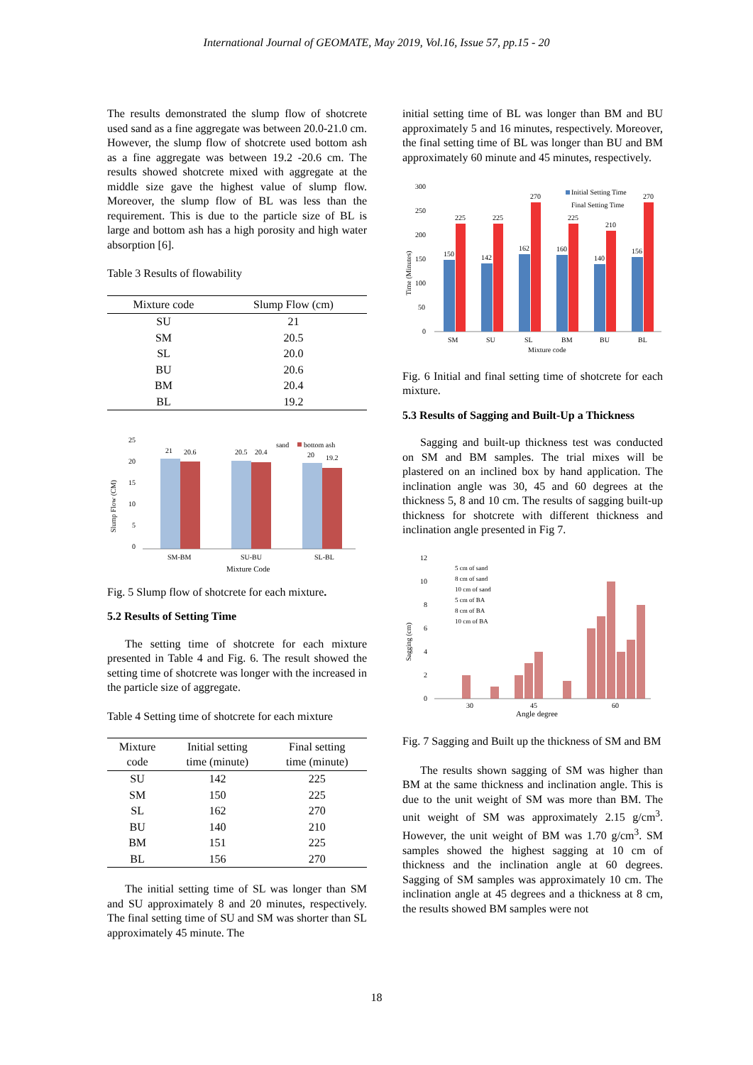International Journal of GEOMATE, May 2019, Vol.16, Issue 57, pp.15 - 20
The results demonstrated the slump flow of shotcrete used sand as a fine aggregate was between 20.0-21.0 cm. However, the slump flow of shotcrete used bottom ash as a fine aggregate was between 19.2 -20.6 cm. The results showed shotcrete mixed with aggregate at the middle size gave the highest value of slump flow. Moreover, the slump flow of BL was less than the requirement. This is due to the particle size of BL is large and bottom ash has a high porosity and high water absorption [6].
Table 3 Results of flowability
| Mixture code | Slump Flow (cm) |
| --- | --- |
| SU | 21 |
| SM | 20.5 |
| SL | 20.0 |
| BU | 20.6 |
| BM | 20.4 |
| BL | 19.2 |
Slump Flow (CM)
25
20
15
10
5
0
sand
bottom ash
21
20.6
20.5
20.4
20
19.2
SM-BM
SU-BU
SL-BL
Mixture Code
Fig. 5 Slump flow of shotcrete for each mixture.
5.2 Results of Setting Time
The setting time of shotcrete for each mixture presented in Table 4 and Fig. 6. The result showed the setting time of shotcrete was longer with the increased in the particle size of aggregate.
Table 4 Setting time of shotcrete for each mixture
| Mixture code | Initial setting time (minute) | Final setting time (minute) |
| --- | --- | --- |
| SU | 142 | 225 |
| SM | 150 | 225 |
| SL | 162 | 270 |
| BU | 140 | 210 |
| BM | 151 | 225 |
| BL | 156 | 270 |
The initial setting time of SL was longer than SM and SU approximately 8 and 20 minutes, respectively. The final setting time of SU and SM was shorter than SL approximately 45 minute. The
initial setting time of BL was longer than BM and BU approximately 5 and 16 minutes, respectively. Moreover, the final setting time of BL was longer than BU and BM approximately 60 minute and 45 minutes, respectively.
Time (Minutes)
300
250
200
150
100
50
0
Initial Setting Time
Final Setting Time
225
225
270
225
210
270
150
142
162
160
140
156
SM
SU
SL
BM
BU
BL
Mixture code
Fig. 6 Initial and final setting time of shotcrete for each mixture.
5.3 Results of Sagging and Built-Up a Thickness
Sagging and built-up thickness test was conducted on SM and BM samples. The trial mixes will be plastered on an inclined box by hand application. The inclination angle was 30, 45 and 60 degrees at the thickness 5, 8 and 10 cm. The results of sagging built-up thickness for shotcrete with different thickness and inclination angle presented in Fig 7.
Sagging (cm)
12
10
8
6
4
2
0
5 cm of sand
8 cm of sand
10 cm of sand
5 cm of BA
8 cm of BA
10 cm of BA
30
45
60
Angle degree
Fig. 7 Sagging and Built up the thickness of SM and BM
The results shown sagging of SM was higher than BM at the same thickness and inclination angle. This is due to the unit weight of SM was more than BM. The unit weight of SM was approximately 2.15 g/cm<sup>3</sup>. However, the unit weight of BM was 1.70 g/cm<sup>3</sup>. SM samples showed the highest sagging at 10 cm of thickness and the inclination angle at 60 degrees. Sagging of SM samples was approximately 10 cm. The inclination angle at 45 degrees and a thickness at 8 cm, the results showed BM samples were not
18